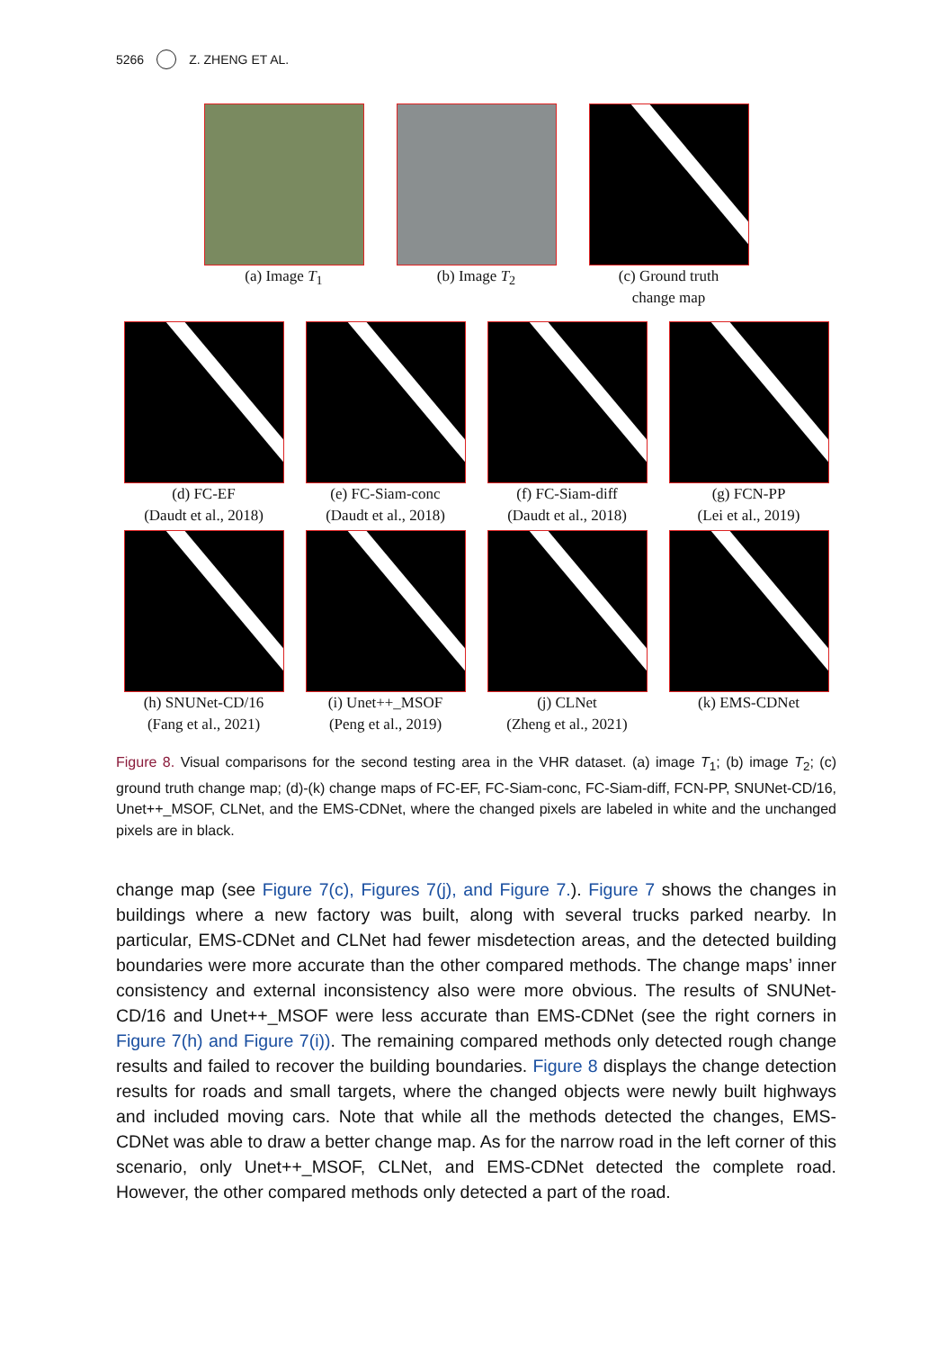5266 Z. ZHENG ET AL.
(a) Image T<sub>1</sub> (b) Image T<sub>2</sub> (c) Ground truth
change map
(d) FC-EF
(Daudt et al., 2018)
(e) FC-Siam-conc
(Daudt et al., 2018)
(f) FC-Siam-diff
(Daudt et al., 2018)
(g) FCN-PP
(Lei et al., 2019)
(h) SNUNet-CD/16
(Fang et al., 2021)
(i) Unet++_MSOF
(Peng et al., 2019)
(j) CLNet
(Zheng et al., 2021)
(k) EMS-CDNet
Figure 8. Visual comparisons for the second testing area in the VHR dataset. (a) image T<sub>1</sub>; (b) image T<sub>2</sub>; (c) ground truth change map; (d)-(k) change maps of FC-EF, FC-Siam-conc, FC-Siam-diff, FCN-PP, SNUNet-CD/16, Unet++_MSOF, CLNet, and the EMS-CDNet, where the changed pixels are labeled in white and the unchanged pixels are in black.
change map (see Figure 7(c), Figures 7(j), and Figure 7.). Figure 7 shows the changes in buildings where a new factory was built, along with several trucks parked nearby. In particular, EMS-CDNet and CLNet had fewer misdetection areas, and the detected building boundaries were more accurate than the other compared methods. The change maps’ inner consistency and external inconsistency also were more obvious. The results of SNUNet-CD/16 and Unet++_MSOF were less accurate than EMS-CDNet (see the right corners in Figure 7(h) and Figure 7(i)). The remaining compared methods only detected rough change results and failed to recover the building boundaries. Figure 8 displays the change detection results for roads and small targets, where the changed objects were newly built highways and included moving cars. Note that while all the methods detected the changes, EMS-CDNet was able to draw a better change map. As for the narrow road in the left corner of this scenario, only Unet++_MSOF, CLNet, and EMS-CDNet detected the complete road. However, the other compared methods only detected a part of the road.